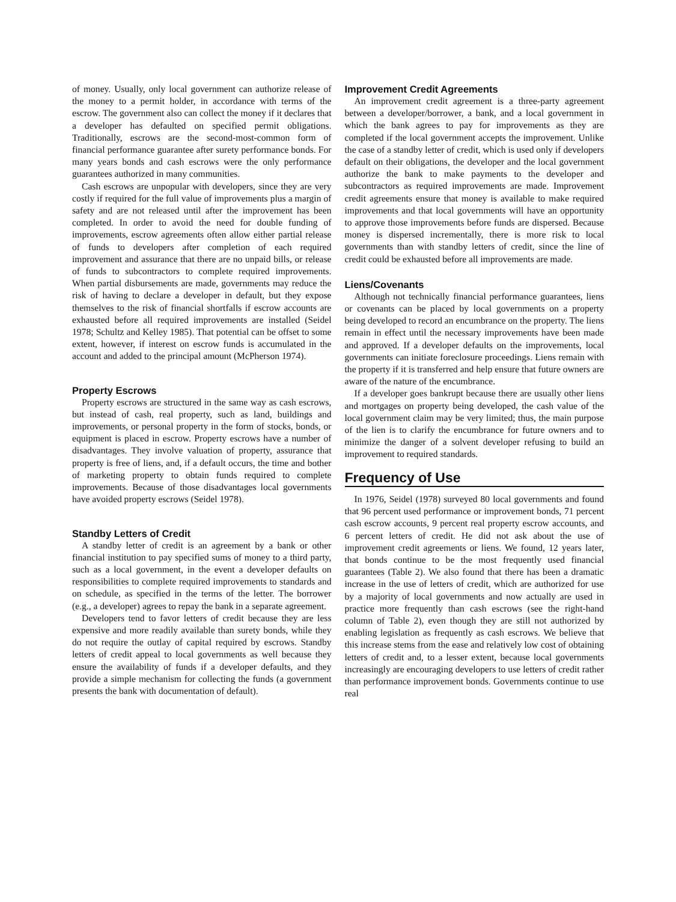of money. Usually, only local government can authorize release of the money to a permit holder, in accordance with terms of the escrow. The government also can collect the money if it declares that a developer has defaulted on specified permit obligations. Traditionally, escrows are the second-most-common form of financial performance guarantee after surety performance bonds. For many years bonds and cash escrows were the only performance guarantees authorized in many communities.
Cash escrows are unpopular with developers, since they are very costly if required for the full value of improvements plus a margin of safety and are not released until after the improvement has been completed. In order to avoid the need for double funding of improvements, escrow agreements often allow either partial release of funds to developers after completion of each required improvement and assurance that there are no unpaid bills, or release of funds to subcontractors to complete required improvements. When partial disbursements are made, governments may reduce the risk of having to declare a developer in default, but they expose themselves to the risk of financial shortfalls if escrow accounts are exhausted before all required improvements are installed (Seidel 1978; Schultz and Kelley 1985). That potential can be offset to some extent, however, if interest on escrow funds is accumulated in the account and added to the principal amount (McPherson 1974).
Property Escrows
Property escrows are structured in the same way as cash escrows, but instead of cash, real property, such as land, buildings and improvements, or personal property in the form of stocks, bonds, or equipment is placed in escrow. Property escrows have a number of disadvantages. They involve valuation of property, assurance that property is free of liens, and, if a default occurs, the time and bother of marketing property to obtain funds required to complete improvements. Because of those disadvantages local governments have avoided property escrows (Seidel 1978).
Standby Letters of Credit
A standby letter of credit is an agreement by a bank or other financial institution to pay specified sums of money to a third party, such as a local government, in the event a developer defaults on responsibilities to complete required improvements to standards and on schedule, as specified in the terms of the letter. The borrower (e.g., a developer) agrees to repay the bank in a separate agreement.
Developers tend to favor letters of credit because they are less expensive and more readily available than surety bonds, while they do not require the outlay of capital required by escrows. Standby letters of credit appeal to local governments as well because they ensure the availability of funds if a developer defaults, and they provide a simple mechanism for collecting the funds (a government presents the bank with documentation of default).
Improvement Credit Agreements
An improvement credit agreement is a three-party agreement between a developer/borrower, a bank, and a local government in which the bank agrees to pay for improvements as they are completed if the local government accepts the improvement. Unlike the case of a standby letter of credit, which is used only if developers default on their obligations, the developer and the local government authorize the bank to make payments to the developer and subcontractors as required improvements are made. Improvement credit agreements ensure that money is available to make required improvements and that local governments will have an opportunity to approve those improvements before funds are dispersed. Because money is dispersed incrementally, there is more risk to local governments than with standby letters of credit, since the line of credit could be exhausted before all improvements are made.
Liens/Covenants
Although not technically financial performance guarantees, liens or covenants can be placed by local governments on a property being developed to record an encumbrance on the property. The liens remain in effect until the necessary improvements have been made and approved. If a developer defaults on the improvements, local governments can initiate foreclosure proceedings. Liens remain with the property if it is transferred and help ensure that future owners are aware of the nature of the encumbrance.
If a developer goes bankrupt because there are usually other liens and mortgages on property being developed, the cash value of the local government claim may be very limited; thus, the main purpose of the lien is to clarify the encumbrance for future owners and to minimize the danger of a solvent developer refusing to build an improvement to required standards.
Frequency of Use
In 1976, Seidel (1978) surveyed 80 local governments and found that 96 percent used performance or improvement bonds, 71 percent cash escrow accounts, 9 percent real property escrow accounts, and 6 percent letters of credit. He did not ask about the use of improvement credit agreements or liens. We found, 12 years later, that bonds continue to be the most frequently used financial guarantees (Table 2). We also found that there has been a dramatic increase in the use of letters of credit, which are authorized for use by a majority of local governments and now actually are used in practice more frequently than cash escrows (see the right-hand column of Table 2), even though they are still not authorized by enabling legislation as frequently as cash escrows. We believe that this increase stems from the ease and relatively low cost of obtaining letters of credit and, to a lesser extent, because local governments increasingly are encouraging developers to use letters of credit rather than performance improvement bonds. Governments continue to use real